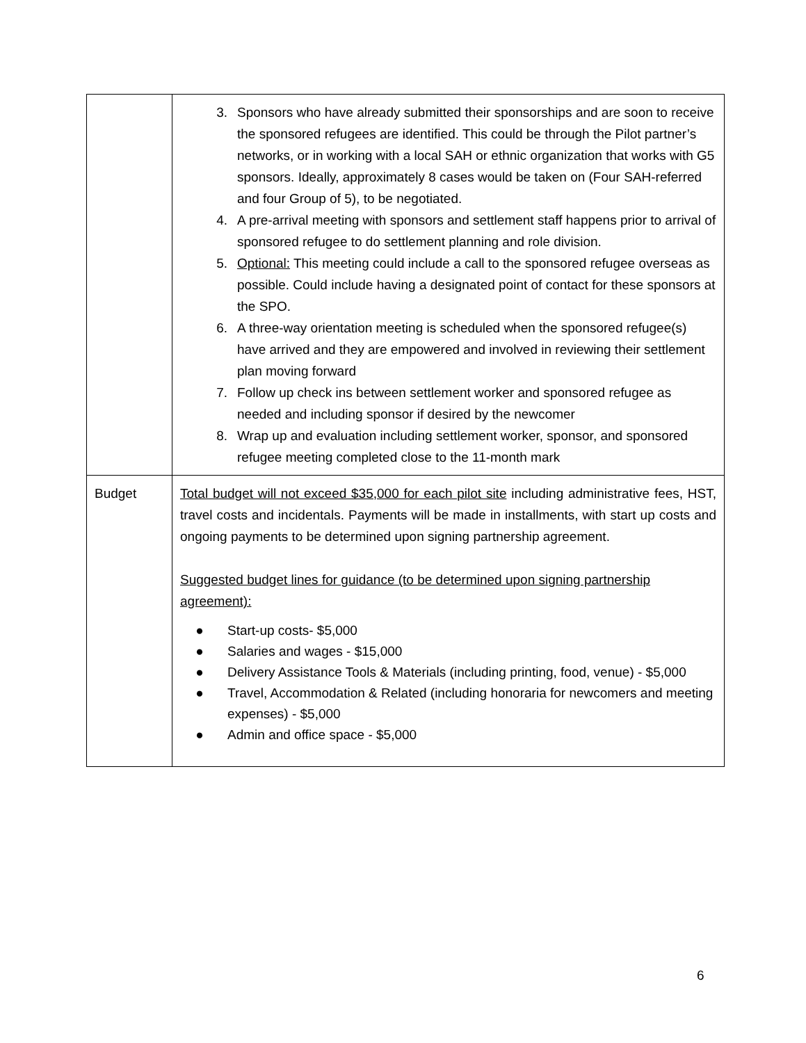| | 3. Sponsors who have already submitted their sponsorships and are soon to receive the sponsored refugees are identified. This could be through the Pilot partner’s networks, or in working with a local SAH or ethnic organization that works with G5 sponsors. Ideally, approximately 8 cases would be taken on (Four SAH-referred and four Group of 5), to be negotiated. 4. A pre-arrival meeting with sponsors and settlement staff happens prior to arrival of sponsored refugee to do settlement planning and role division. 5. Optional: This meeting could include a call to the sponsored refugee overseas as possible. Could include having a designated point of contact for these sponsors at the SPO. 6. A three-way orientation meeting is scheduled when the sponsored refugee(s) have arrived and they are empowered and involved in reviewing their settlement plan moving forward 7. Follow up check ins between settlement worker and sponsored refugee as needed and including sponsor if desired by the newcomer 8. Wrap up and evaluation including settlement worker, sponsor, and sponsored refugee meeting completed close to the 11-month mark |
| Budget | Total budget will not exceed $35,000 for each pilot site including administrative fees, HST, travel costs and incidentals. Payments will be made in installments, with start up costs and ongoing payments to be determined upon signing partnership agreement. Suggested budget lines for guidance (to be determined upon signing partnership agreement): ● Start-up costs- $5,000 ● Salaries and wages - $15,000 ● Delivery Assistance Tools & Materials (including printing, food, venue) - $5,000 ● Travel, Accommodation & Related (including honoraria for newcomers and meeting expenses) - $5,000 ● Admin and office space - $5,000 |
6